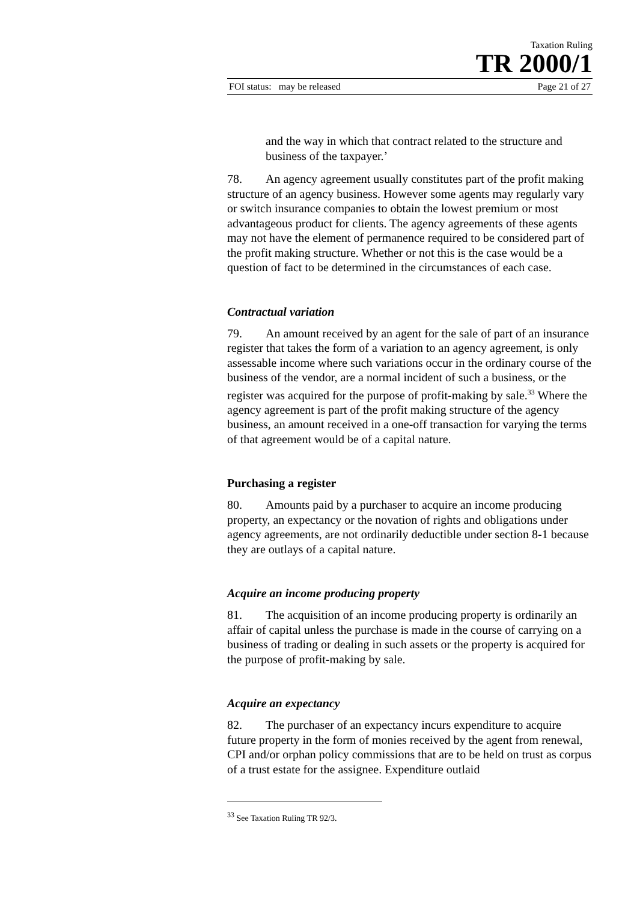Taxation Ruling
TR 2000/1
FOI status: may be released Page 21 of 27
and the way in which that contract related to the structure and business of the taxpayer.’
78. An agency agreement usually constitutes part of the profit making structure of an agency business. However some agents may regularly vary or switch insurance companies to obtain the lowest premium or most advantageous product for clients. The agency agreements of these agents may not have the element of permanence required to be considered part of the profit making structure. Whether or not this is the case would be a question of fact to be determined in the circumstances of each case.
Contractual variation
79. An amount received by an agent for the sale of part of an insurance register that takes the form of a variation to an agency agreement, is only assessable income where such variations occur in the ordinary course of the business of the vendor, are a normal incident of such a business, or the register was acquired for the purpose of profit-making by sale.<sup>33</sup> Where the agency agreement is part of the profit making structure of the agency business, an amount received in a one-off transaction for varying the terms of that agreement would be of a capital nature.
Purchasing a register
80. Amounts paid by a purchaser to acquire an income producing property, an expectancy or the novation of rights and obligations under agency agreements, are not ordinarily deductible under section 8-1 because they are outlays of a capital nature.
Acquire an income producing property
81. The acquisition of an income producing property is ordinarily an affair of capital unless the purchase is made in the course of carrying on a business of trading or dealing in such assets or the property is acquired for the purpose of profit-making by sale.
Acquire an expectancy
82. The purchaser of an expectancy incurs expenditure to acquire future property in the form of monies received by the agent from renewal, CPI and/or orphan policy commissions that are to be held on trust as corpus of a trust estate for the assignee. Expenditure outlaid
<sup>33</sup> See Taxation Ruling TR 92/3.